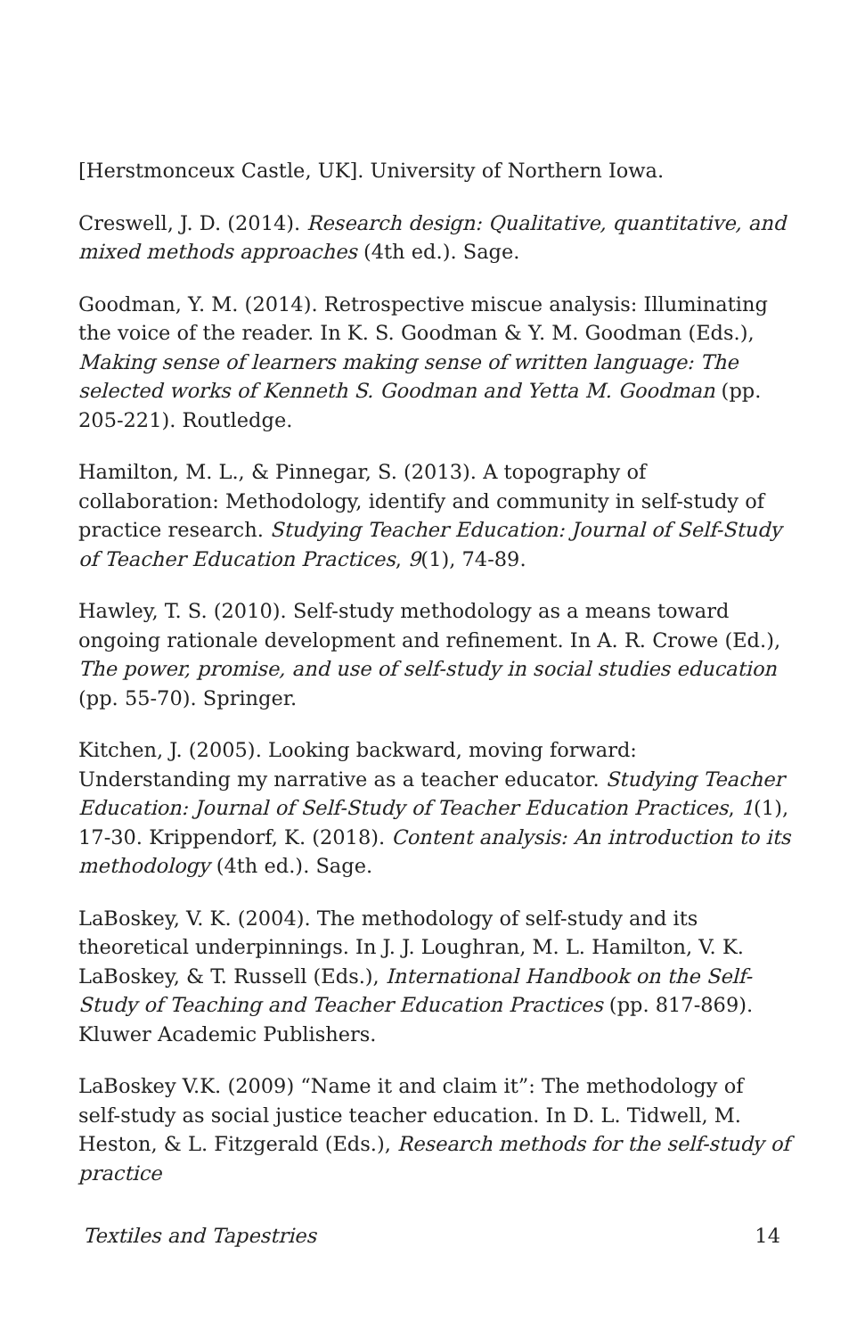[Herstmonceux Castle, UK]. University of Northern Iowa.
Creswell, J. D. (2014). Research design: Qualitative, quantitative, and mixed methods approaches (4th ed.). Sage.
Goodman, Y. M. (2014). Retrospective miscue analysis: Illuminating the voice of the reader. In K. S. Goodman & Y. M. Goodman (Eds.), Making sense of learners making sense of written language: The selected works of Kenneth S. Goodman and Yetta M. Goodman (pp. 205-221). Routledge.
Hamilton, M. L., & Pinnegar, S. (2013). A topography of collaboration: Methodology, identify and community in self-study of practice research. Studying Teacher Education: Journal of Self-Study of Teacher Education Practices, 9(1), 74-89.
Hawley, T. S. (2010). Self-study methodology as a means toward ongoing rationale development and refinement. In A. R. Crowe (Ed.), The power, promise, and use of self-study in social studies education (pp. 55-70). Springer.
Kitchen, J. (2005). Looking backward, moving forward: Understanding my narrative as a teacher educator. Studying Teacher Education: Journal of Self-Study of Teacher Education Practices, 1(1), 17-30. Krippendorf, K. (2018). Content analysis: An introduction to its methodology (4th ed.). Sage.
LaBoskey, V. K. (2004). The methodology of self-study and its theoretical underpinnings. In J. J. Loughran, M. L. Hamilton, V. K. LaBoskey, & T. Russell (Eds.), International Handbook on the Self-Study of Teaching and Teacher Education Practices (pp. 817-869). Kluwer Academic Publishers.
LaBoskey V.K. (2009) “Name it and claim it”: The methodology of self-study as social justice teacher education. In D. L. Tidwell, M. Heston, & L. Fitzgerald (Eds.), Research methods for the self-study of practice
Textiles and Tapestries 14